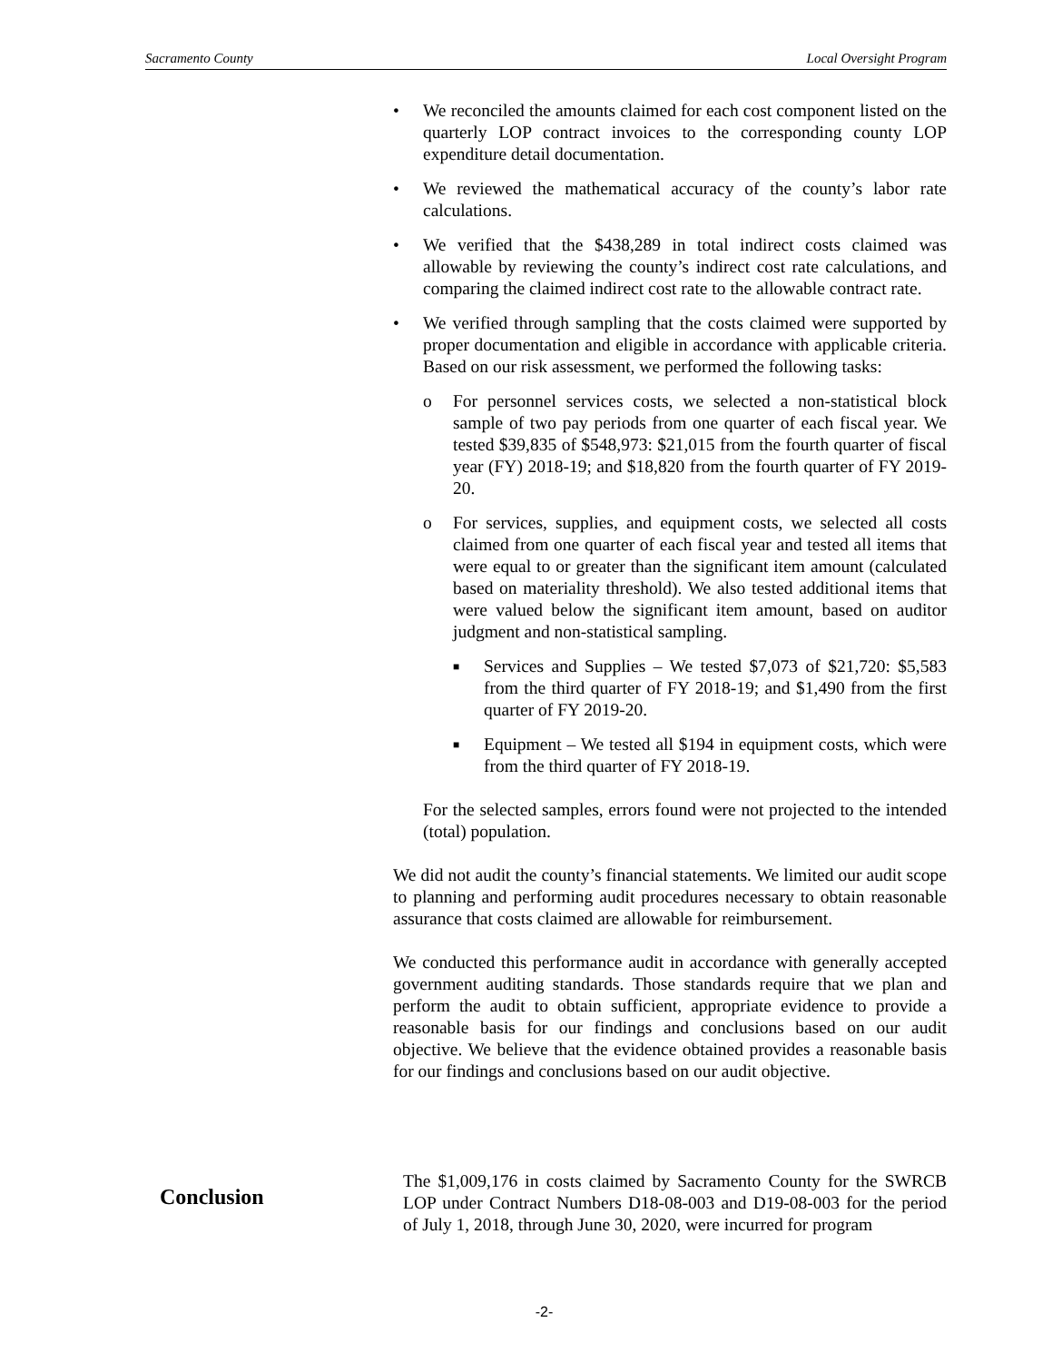Sacramento County Local Oversight Program
• We reconciled the amounts claimed for each cost component listed on the quarterly LOP contract invoices to the corresponding county LOP expenditure detail documentation.
• We reviewed the mathematical accuracy of the county’s labor rate calculations.
• We verified that the $438,289 in total indirect costs claimed was allowable by reviewing the county’s indirect cost rate calculations, and comparing the claimed indirect cost rate to the allowable contract rate.
• We verified through sampling that the costs claimed were supported by proper documentation and eligible in accordance with applicable criteria. Based on our risk assessment, we performed the following tasks:
o For personnel services costs, we selected a non-statistical block sample of two pay periods from one quarter of each fiscal year. We tested $39,835 of $548,973: $21,015 from the fourth quarter of fiscal year (FY) 2018-19; and $18,820 from the fourth quarter of FY 2019-20.
o For services, supplies, and equipment costs, we selected all costs claimed from one quarter of each fiscal year and tested all items that were equal to or greater than the significant item amount (calculated based on materiality threshold). We also tested additional items that were valued below the significant item amount, based on auditor judgment and non-statistical sampling.
■ Services and Supplies – We tested $7,073 of $21,720: $5,583 from the third quarter of FY 2018-19; and $1,490 from the first quarter of FY 2019-20.
■ Equipment – We tested all $194 in equipment costs, which were from the third quarter of FY 2018-19.
For the selected samples, errors found were not projected to the intended (total) population.
We did not audit the county’s financial statements. We limited our audit scope to planning and performing audit procedures necessary to obtain reasonable assurance that costs claimed are allowable for reimbursement.
We conducted this performance audit in accordance with generally accepted government auditing standards. Those standards require that we plan and perform the audit to obtain sufficient, appropriate evidence to provide a reasonable basis for our findings and conclusions based on our audit objective. We believe that the evidence obtained provides a reasonable basis for our findings and conclusions based on our audit objective.
Conclusion
The $1,009,176 in costs claimed by Sacramento County for the SWRCB LOP under Contract Numbers D18-08-003 and D19-08-003 for the period of July 1, 2018, through June 30, 2020, were incurred for program
-2-